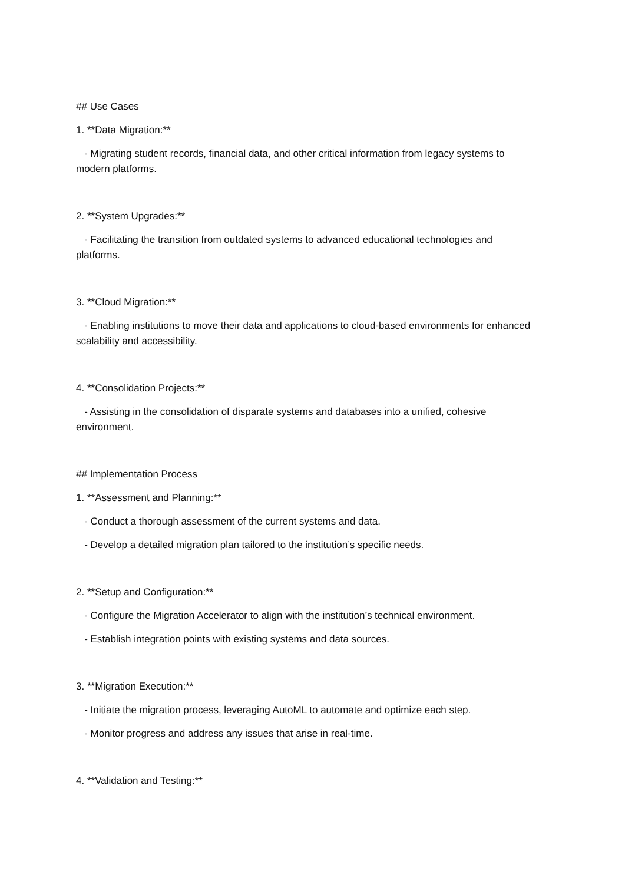## Use Cases
1. **Data Migration:**
- Migrating student records, financial data, and other critical information from legacy systems to modern platforms.
2. **System Upgrades:**
- Facilitating the transition from outdated systems to advanced educational technologies and platforms.
3. **Cloud Migration:**
- Enabling institutions to move their data and applications to cloud-based environments for enhanced scalability and accessibility.
4. **Consolidation Projects:**
- Assisting in the consolidation of disparate systems and databases into a unified, cohesive environment.
## Implementation Process
1. **Assessment and Planning:**
- Conduct a thorough assessment of the current systems and data.
- Develop a detailed migration plan tailored to the institution’s specific needs.
2. **Setup and Configuration:**
- Configure the Migration Accelerator to align with the institution’s technical environment.
- Establish integration points with existing systems and data sources.
3. **Migration Execution:**
- Initiate the migration process, leveraging AutoML to automate and optimize each step.
- Monitor progress and address any issues that arise in real-time.
4. **Validation and Testing:**